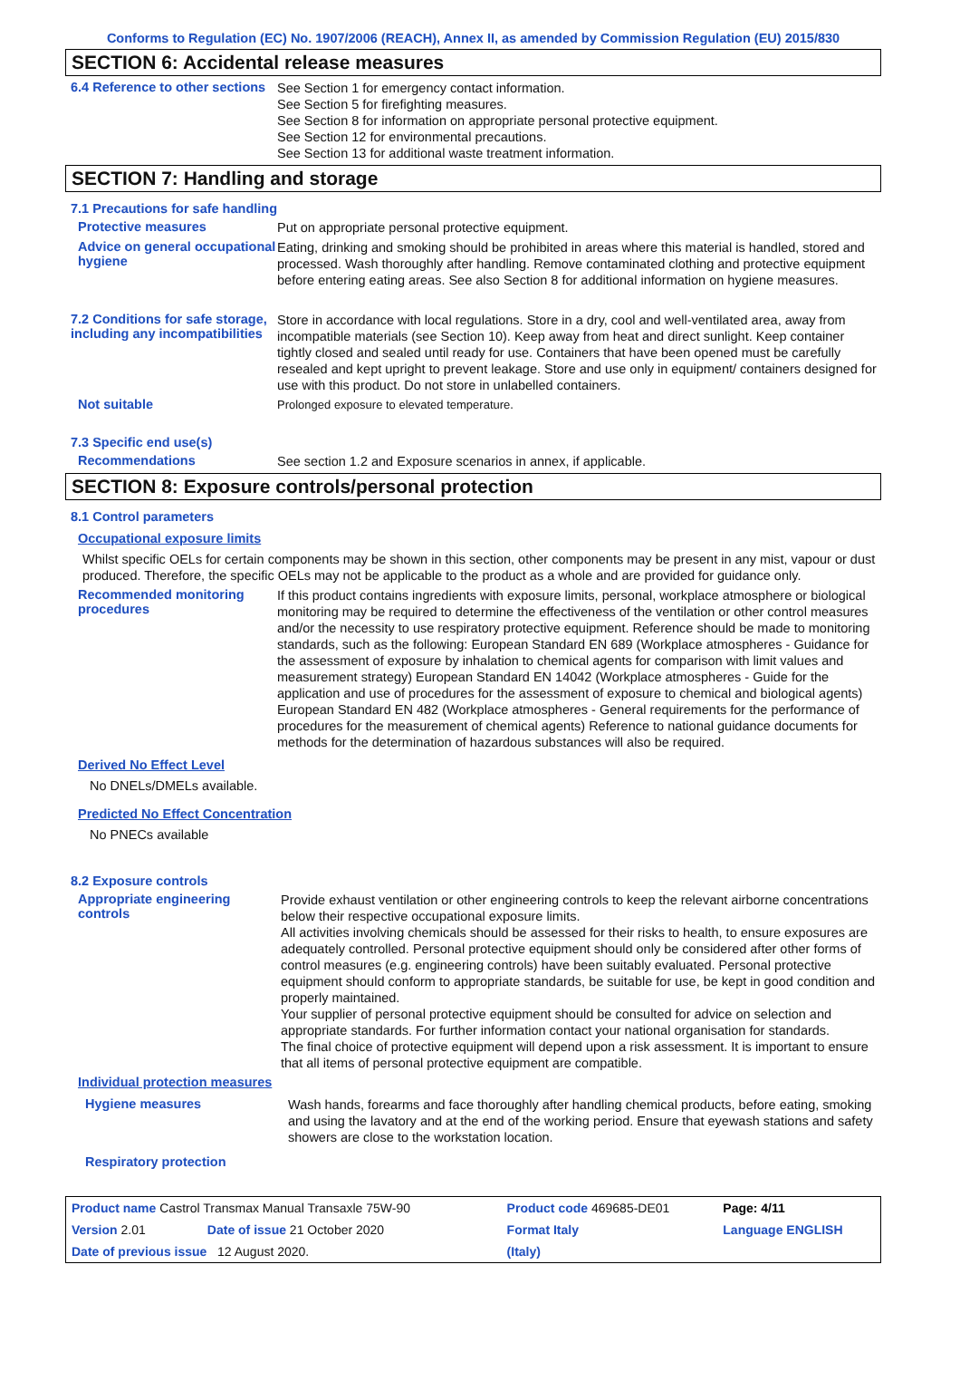Conforms to Regulation (EC) No. 1907/2006 (REACH), Annex II, as amended by Commission Regulation (EU) 2015/830
SECTION 6: Accidental release measures
6.4 Reference to other sections
See Section 1 for emergency contact information.
See Section 5 for firefighting measures.
See Section 8 for information on appropriate personal protective equipment.
See Section 12 for environmental precautions.
See Section 13 for additional waste treatment information.
SECTION 7: Handling and storage
7.1 Precautions for safe handling
Protective measures
Put on appropriate personal protective equipment.
Advice on general occupational hygiene
Eating, drinking and smoking should be prohibited in areas where this material is handled, stored and processed. Wash thoroughly after handling. Remove contaminated clothing and protective equipment before entering eating areas. See also Section 8 for additional information on hygiene measures.
7.2 Conditions for safe storage, including any incompatibilities
Store in accordance with local regulations. Store in a dry, cool and well-ventilated area, away from incompatible materials (see Section 10). Keep away from heat and direct sunlight. Keep container tightly closed and sealed until ready for use. Containers that have been opened must be carefully resealed and kept upright to prevent leakage. Store and use only in equipment/ containers designed for use with this product. Do not store in unlabelled containers.
Not suitable
Prolonged exposure to elevated temperature.
7.3 Specific end use(s)
Recommendations
See section 1.2 and Exposure scenarios in annex, if applicable.
SECTION 8: Exposure controls/personal protection
8.1 Control parameters
Occupational exposure limits
Whilst specific OELs for certain components may be shown in this section, other components may be present in any mist, vapour or dust produced. Therefore, the specific OELs may not be applicable to the product as a whole and are provided for guidance only.
Recommended monitoring procedures
If this product contains ingredients with exposure limits, personal, workplace atmosphere or biological monitoring may be required to determine the effectiveness of the ventilation or other control measures and/or the necessity to use respiratory protective equipment. Reference should be made to monitoring standards, such as the following: European Standard EN 689 (Workplace atmospheres - Guidance for the assessment of exposure by inhalation to chemical agents for comparison with limit values and measurement strategy) European Standard EN 14042 (Workplace atmospheres - Guide for the application and use of procedures for the assessment of exposure to chemical and biological agents) European Standard EN 482 (Workplace atmospheres - General requirements for the performance of procedures for the measurement of chemical agents) Reference to national guidance documents for methods for the determination of hazardous substances will also be required.
Derived No Effect Level
No DNELs/DMELs available.
Predicted No Effect Concentration
No PNECs available
8.2 Exposure controls
Appropriate engineering controls
Provide exhaust ventilation or other engineering controls to keep the relevant airborne concentrations below their respective occupational exposure limits.
All activities involving chemicals should be assessed for their risks to health, to ensure exposures are adequately controlled. Personal protective equipment should only be considered after other forms of control measures (e.g. engineering controls) have been suitably evaluated. Personal protective equipment should conform to appropriate standards, be suitable for use, be kept in good condition and properly maintained.
Your supplier of personal protective equipment should be consulted for advice on selection and appropriate standards. For further information contact your national organisation for standards.
The final choice of protective equipment will depend upon a risk assessment. It is important to ensure that all items of personal protective equipment are compatible.
Individual protection measures
Hygiene measures
Wash hands, forearms and face thoroughly after handling chemical products, before eating, smoking and using the lavatory and at the end of the working period. Ensure that eyewash stations and safety showers are close to the workstation location.
Respiratory protection
| Product name Castrol Transmax Manual Transaxle 75W-90 | | Product code 469685-DE01 | | Page: 4/11 |
| Version 2.01 | Date of issue 21 October 2020 | Format Italy | | Language ENGLISH |
| Date of previous issue 12 August 2020. | | (Italy) | | |